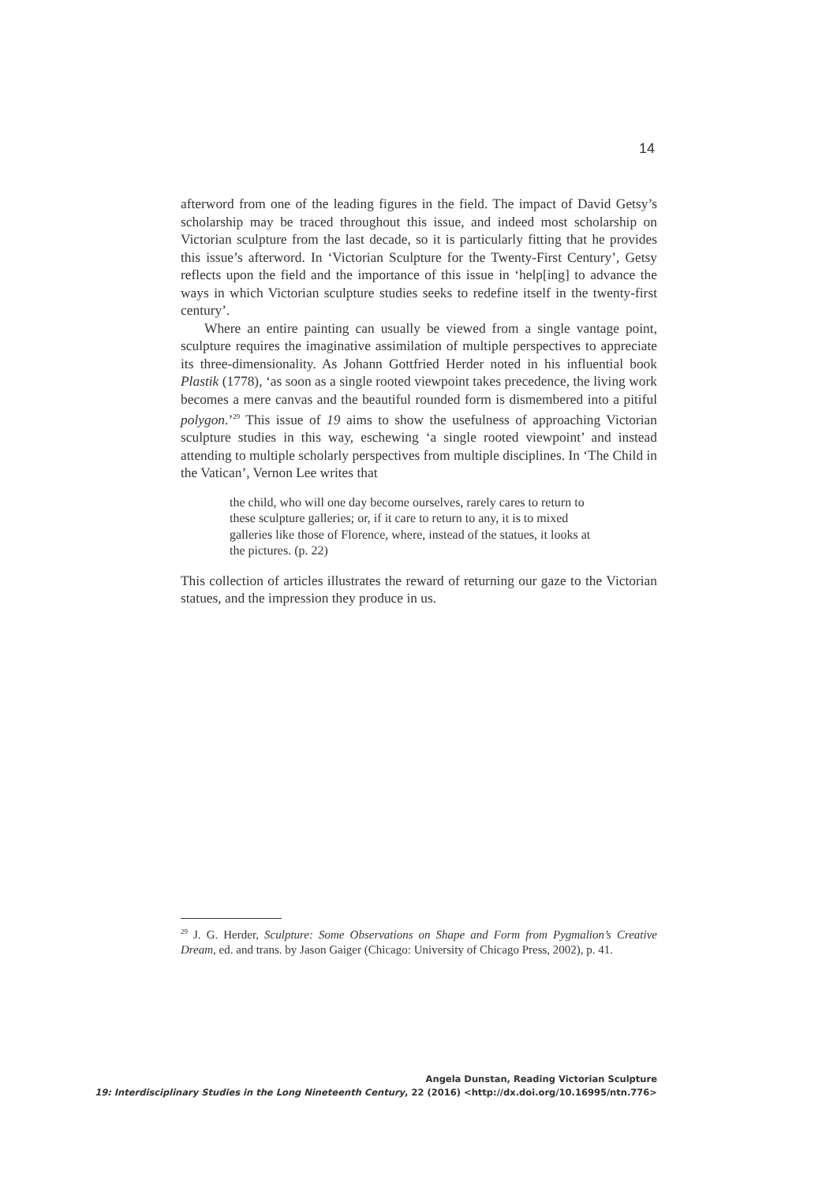14
afterword from one of the leading figures in the field. The impact of David Getsy’s scholarship may be traced throughout this issue, and indeed most scholarship on Victorian sculpture from the last decade, so it is particularly fitting that he provides this issue’s afterword. In ‘Victorian Sculpture for the Twenty-First Century’, Getsy reflects upon the field and the importance of this issue in ‘help[ing] to advance the ways in which Victorian sculpture studies seeks to redefine itself in the twenty-first century’.
Where an entire painting can usually be viewed from a single vantage point, sculpture requires the imaginative assimilation of multiple perspectives to appreciate its three-dimensionality. As Johann Gottfried Herder noted in his influential book Plastik (1778), ‘as soon as a single rooted viewpoint takes precedence, the living work becomes a mere canvas and the beautiful rounded form is dismembered into a pitiful polygon.’<sup>29</sup> This issue of 19 aims to show the usefulness of approaching Victorian sculpture studies in this way, eschewing ‘a single rooted viewpoint’ and instead attending to multiple scholarly perspectives from multiple disciplines. In ‘The Child in the Vatican’, Vernon Lee writes that
the child, who will one day become ourselves, rarely cares to return to these sculpture galleries; or, if it care to return to any, it is to mixed galleries like those of Florence, where, instead of the statues, it looks at the pictures. (p. 22)
This collection of articles illustrates the reward of returning our gaze to the Victorian statues, and the impression they produce in us.
<sup>29</sup> J. G. Herder, Sculpture: Some Observations on Shape and Form from Pygmalion’s Creative Dream, ed. and trans. by Jason Gaiger (Chicago: University of Chicago Press, 2002), p. 41.
Angela Dunstan, Reading Victorian Sculpture
19: Interdisciplinary Studies in the Long Nineteenth Century, 22 (2016) <http://dx.doi.org/10.16995/ntn.776>